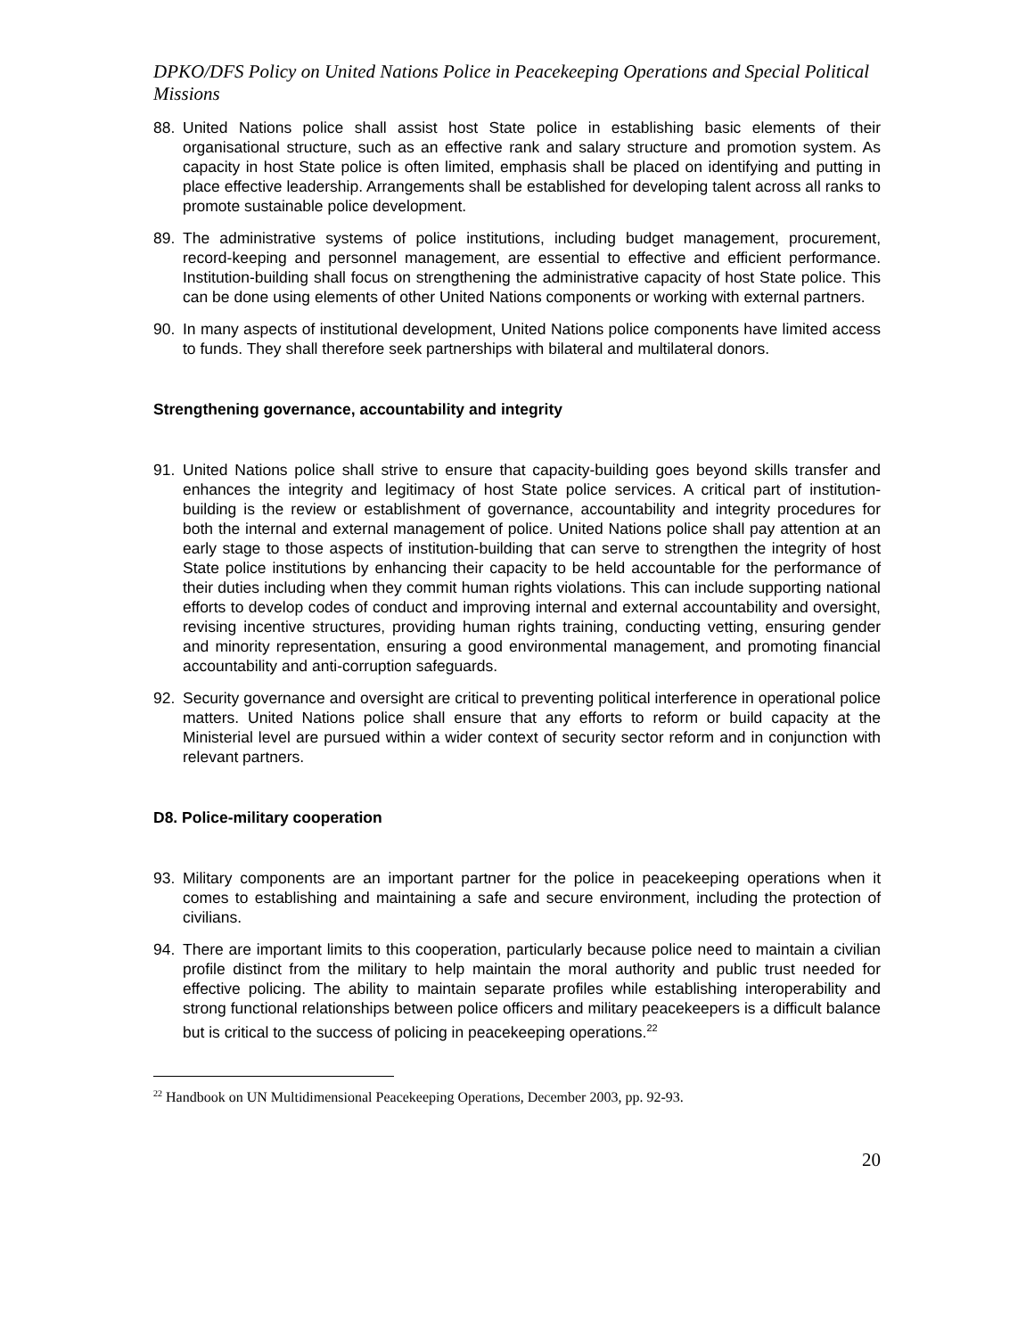DPKO/DFS Policy on United Nations Police in Peacekeeping Operations and Special Political Missions
88. United Nations police shall assist host State police in establishing basic elements of their organisational structure, such as an effective rank and salary structure and promotion system. As capacity in host State police is often limited, emphasis shall be placed on identifying and putting in place effective leadership. Arrangements shall be established for developing talent across all ranks to promote sustainable police development.
89. The administrative systems of police institutions, including budget management, procurement, record-keeping and personnel management, are essential to effective and efficient performance. Institution-building shall focus on strengthening the administrative capacity of host State police. This can be done using elements of other United Nations components or working with external partners.
90. In many aspects of institutional development, United Nations police components have limited access to funds. They shall therefore seek partnerships with bilateral and multilateral donors.
Strengthening governance, accountability and integrity
91. United Nations police shall strive to ensure that capacity-building goes beyond skills transfer and enhances the integrity and legitimacy of host State police services. A critical part of institution-building is the review or establishment of governance, accountability and integrity procedures for both the internal and external management of police. United Nations police shall pay attention at an early stage to those aspects of institution-building that can serve to strengthen the integrity of host State police institutions by enhancing their capacity to be held accountable for the performance of their duties including when they commit human rights violations. This can include supporting national efforts to develop codes of conduct and improving internal and external accountability and oversight, revising incentive structures, providing human rights training, conducting vetting, ensuring gender and minority representation, ensuring a good environmental management, and promoting financial accountability and anti-corruption safeguards.
92. Security governance and oversight are critical to preventing political interference in operational police matters. United Nations police shall ensure that any efforts to reform or build capacity at the Ministerial level are pursued within a wider context of security sector reform and in conjunction with relevant partners.
D8. Police-military cooperation
93. Military components are an important partner for the police in peacekeeping operations when it comes to establishing and maintaining a safe and secure environment, including the protection of civilians.
94. There are important limits to this cooperation, particularly because police need to maintain a civilian profile distinct from the military to help maintain the moral authority and public trust needed for effective policing. The ability to maintain separate profiles while establishing interoperability and strong functional relationships between police officers and military peacekeepers is a difficult balance but is critical to the success of policing in peacekeeping operations.<sup>22</sup>
<sup>22</sup> Handbook on UN Multidimensional Peacekeeping Operations, December 2003, pp. 92-93.
20